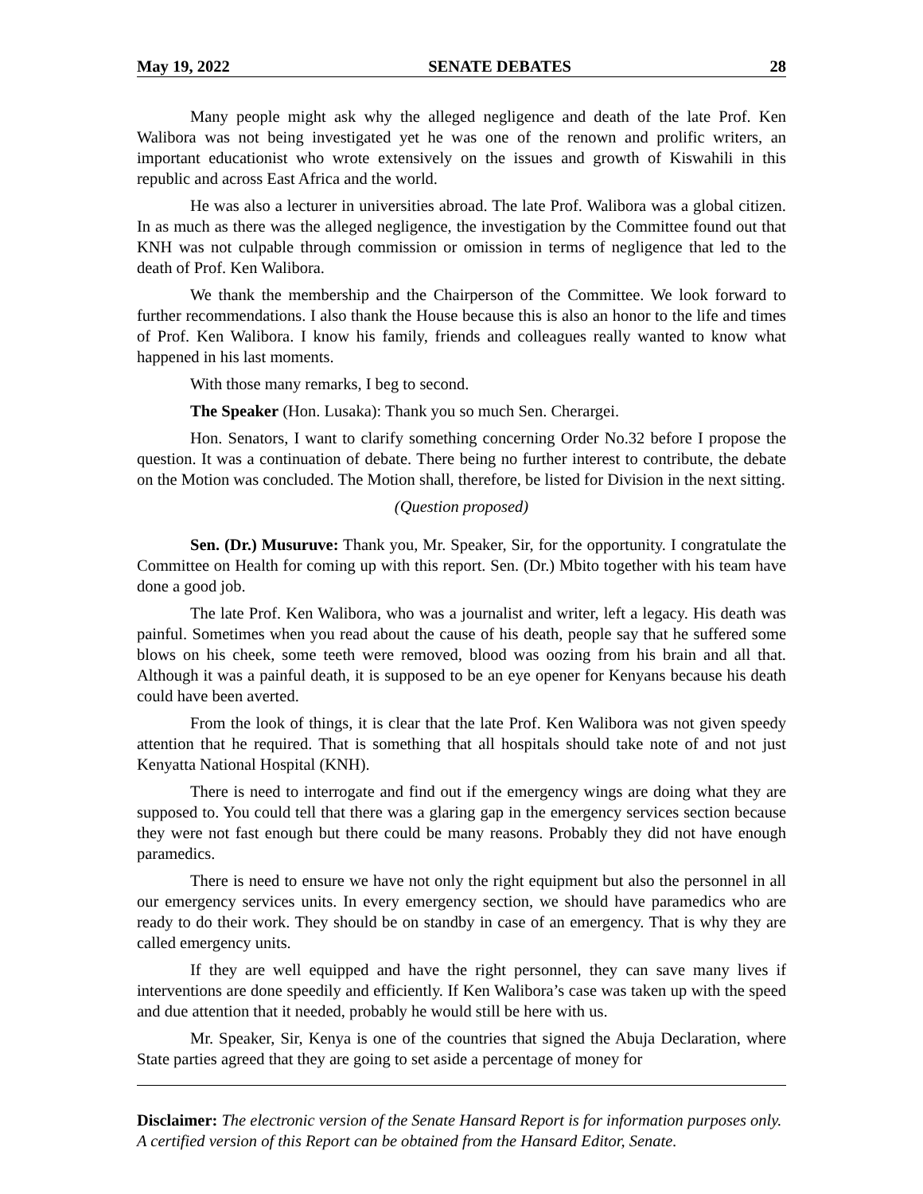May 19, 2022 SENATE DEBATES 28
Many people might ask why the alleged negligence and death of the late Prof. Ken Walibora was not being investigated yet he was one of the renown and prolific writers, an important educationist who wrote extensively on the issues and growth of Kiswahili in this republic and across East Africa and the world.
He was also a lecturer in universities abroad. The late Prof. Walibora was a global citizen. In as much as there was the alleged negligence, the investigation by the Committee found out that KNH was not culpable through commission or omission in terms of negligence that led to the death of Prof. Ken Walibora.
We thank the membership and the Chairperson of the Committee. We look forward to further recommendations. I also thank the House because this is also an honor to the life and times of Prof. Ken Walibora. I know his family, friends and colleagues really wanted to know what happened in his last moments.
With those many remarks, I beg to second.
The Speaker (Hon. Lusaka): Thank you so much Sen. Cherargei.
Hon. Senators, I want to clarify something concerning Order No.32 before I propose the question. It was a continuation of debate. There being no further interest to contribute, the debate on the Motion was concluded. The Motion shall, therefore, be listed for Division in the next sitting.
(Question proposed)
Sen. (Dr.) Musuruve: Thank you, Mr. Speaker, Sir, for the opportunity. I congratulate the Committee on Health for coming up with this report. Sen. (Dr.) Mbito together with his team have done a good job.
The late Prof. Ken Walibora, who was a journalist and writer, left a legacy. His death was painful. Sometimes when you read about the cause of his death, people say that he suffered some blows on his cheek, some teeth were removed, blood was oozing from his brain and all that. Although it was a painful death, it is supposed to be an eye opener for Kenyans because his death could have been averted.
From the look of things, it is clear that the late Prof. Ken Walibora was not given speedy attention that he required. That is something that all hospitals should take note of and not just Kenyatta National Hospital (KNH).
There is need to interrogate and find out if the emergency wings are doing what they are supposed to. You could tell that there was a glaring gap in the emergency services section because they were not fast enough but there could be many reasons. Probably they did not have enough paramedics.
There is need to ensure we have not only the right equipment but also the personnel in all our emergency services units. In every emergency section, we should have paramedics who are ready to do their work. They should be on standby in case of an emergency. That is why they are called emergency units.
If they are well equipped and have the right personnel, they can save many lives if interventions are done speedily and efficiently. If Ken Walibora’s case was taken up with the speed and due attention that it needed, probably he would still be here with us.
Mr. Speaker, Sir, Kenya is one of the countries that signed the Abuja Declaration, where State parties agreed that they are going to set aside a percentage of money for
Disclaimer: The electronic version of the Senate Hansard Report is for information purposes only. A certified version of this Report can be obtained from the Hansard Editor, Senate.